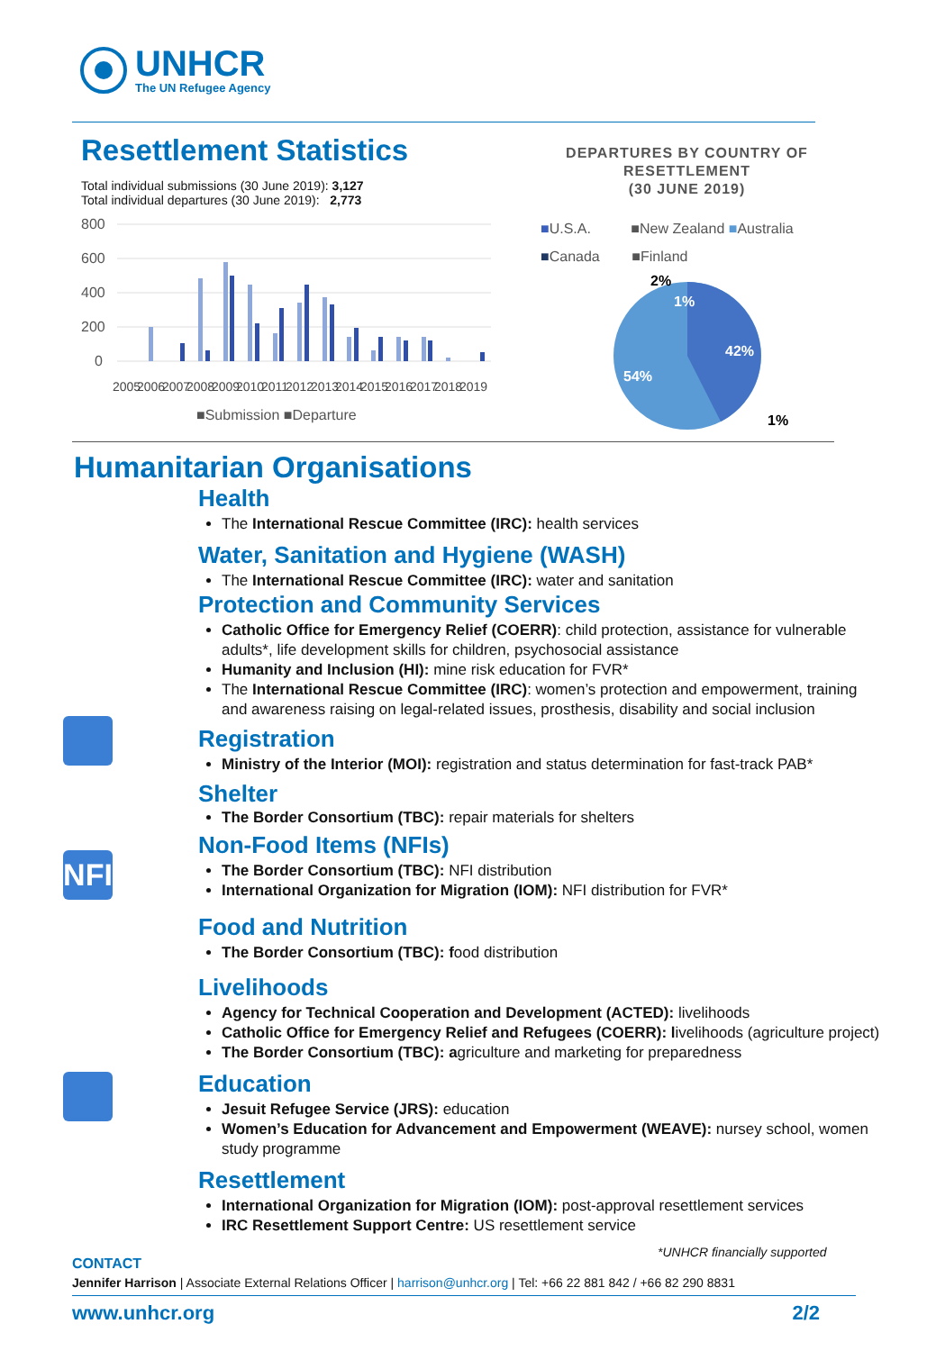UNHCR
The UN Refugee Agency
Resettlement Statistics
Total individual submissions (30 June 2019): 3,127
Total individual departures (30 June 2019): 2,773
800
600
400
200
0
2005
2006
2007
2008
2009
2010
2011
2012
2013
2014
2015
2016
2017
2018
2019
■Submission ■Departure
DEPARTURES BY COUNTRY OF RESETTLEMENT
(30 JUNE 2019)
■U.S.A. ■New Zealand ■Australia
■Canada ■Finland
2%
1%
42%
54%
1%
Humanitarian Organisations
Health
The International Rescue Committee (IRC): health services
Water, Sanitation and Hygiene (WASH)
The International Rescue Committee (IRC): water and sanitation
Protection and Community Services
Catholic Office for Emergency Relief (COERR): child protection, assistance for vulnerable adults*, life development skills for children, psychosocial assistance
Humanity and Inclusion (HI): mine risk education for FVR*
The International Rescue Committee (IRC): women’s protection and empowerment, training and awareness raising on legal-related issues, prosthesis, disability and social inclusion
Registration
Ministry of the Interior (MOI): registration and status determination for fast-track PAB*
Shelter
The Border Consortium (TBC): repair materials for shelters
Non-Food Items (NFIs)
The Border Consortium (TBC): NFI distribution
International Organization for Migration (IOM): NFI distribution for FVR*
Food and Nutrition
The Border Consortium (TBC): food distribution
Livelihoods
Agency for Technical Cooperation and Development (ACTED): livelihoods
Catholic Office for Emergency Relief and Refugees (COERR): livelihoods (agriculture project)
The Border Consortium (TBC): agriculture and marketing for preparedness
Education
Jesuit Refugee Service (JRS): education
Women’s Education for Advancement and Empowerment (WEAVE): nursey school, women study programme
Resettlement
International Organization for Migration (IOM): post-approval resettlement services
IRC Resettlement Support Centre: US resettlement service
NFI
*UNHCR financially supported
CONTACT
Jennifer Harrison | Associate External Relations Officer | harrison@unhcr.org | Tel: +66 22 881 842 / +66 82 290 8831
www.unhcr.org 2/2